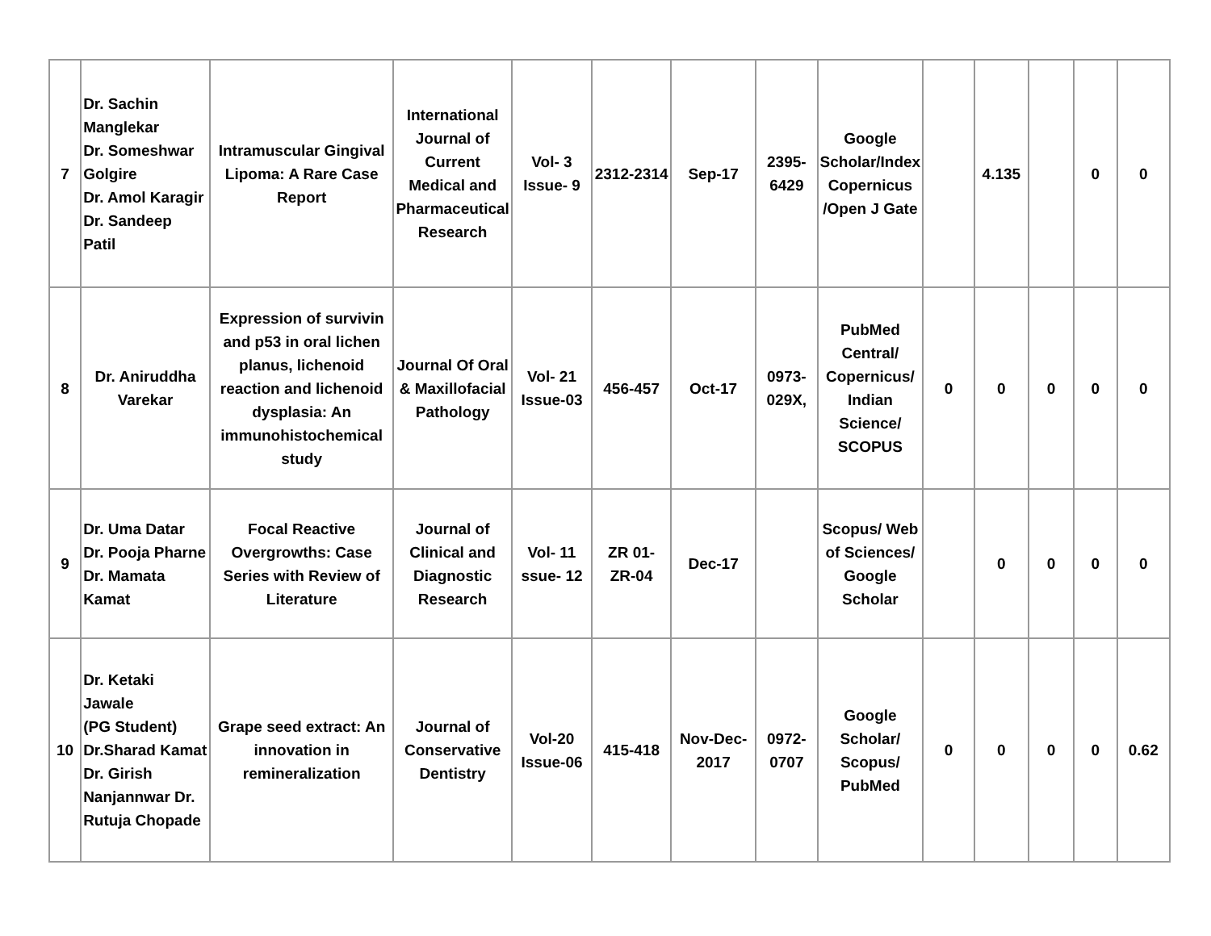| 7 | Dr. Sachin Manglekar Dr. Someshwar Golgire Dr. Amol Karagir Dr. Sandeep Patil | Intramuscular Gingival Lipoma: A Rare Case Report | International Journal of Current Medical and Pharmaceutical Research | Vol- 3 Issue- 9 | 2312-2314 | Sep-17 | 2395-6429 | Google Scholar/Index Copernicus /Open J Gate | | 4.135 | | 0 | 0 |
| 8 | Dr. Aniruddha Varekar | Expression of survivin and p53 in oral lichen planus, lichenoid reaction and lichenoid dysplasia: An immunohistochemical study | Journal Of Oral & Maxillofacial Pathology | Vol- 21 Issue-03 | 456-457 | Oct-17 | 0973-029X, | PubMed Central/ Copernicus/ Indian Science/ SCOPUS | 0 | 0 | 0 | 0 | 0 |
| 9 | Dr. Uma Datar Dr. Pooja Pharne Dr. Mamata Kamat | Focal Reactive Overgrowths: Case Series with Review of Literature | Journal of Clinical and Diagnostic Research | Vol- 11 ssue- 12 | ZR 01- ZR-04 | Dec-17 | | Scopus/ Web of Sciences/ Google Scholar | | 0 | 0 | 0 | 0 |
| 10 | Dr. Ketaki Jawale (PG Student) Dr.Sharad Kamat Dr. Girish Nanjannwar Dr. Rutuja Chopade | Grape seed extract: An innovation in remineralization | Journal of Conservative Dentistry | Vol-20 Issue-06 | 415-418 | Nov-Dec-2017 | 0972-0707 | Google Scholar/ Scopus/ PubMed | 0 | 0 | 0 | 0 | 0.62 |